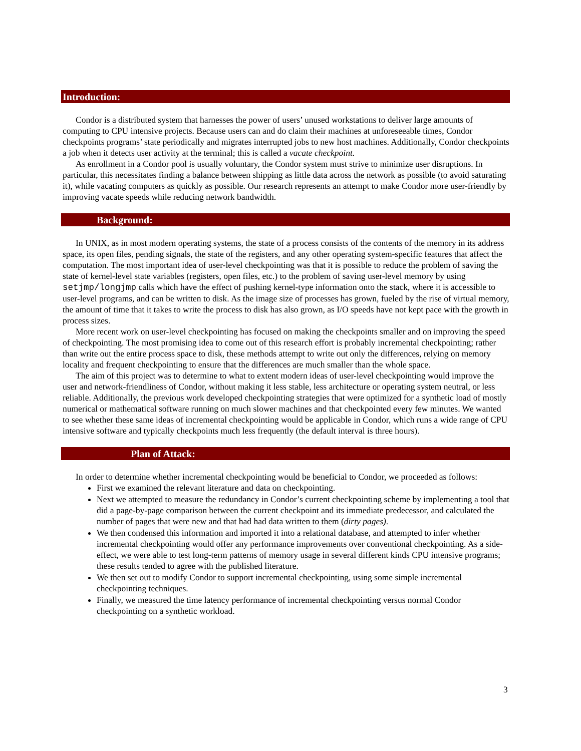Introduction:
Condor is a distributed system that harnesses the power of users’ unused workstations to deliver large amounts of computing to CPU intensive projects. Because users can and do claim their machines at unforeseeable times, Condor checkpoints programs’ state periodically and migrates interrupted jobs to new host machines. Additionally, Condor checkpoints a job when it detects user activity at the terminal; this is called a vacate checkpoint.
As enrollment in a Condor pool is usually voluntary, the Condor system must strive to minimize user disruptions. In particular, this necessitates finding a balance between shipping as little data across the network as possible (to avoid saturating it), while vacating computers as quickly as possible. Our research represents an attempt to make Condor more user-friendly by improving vacate speeds while reducing network bandwidth.
Background:
In UNIX, as in most modern operating systems, the state of a process consists of the contents of the memory in its address space, its open files, pending signals, the state of the registers, and any other operating system-specific features that affect the computation. The most important idea of user-level checkpointing was that it is possible to reduce the problem of saving the state of kernel-level state variables (registers, open files, etc.) to the problem of saving user-level memory by using setjmp/longjmp calls which have the effect of pushing kernel-type information onto the stack, where it is accessible to user-level programs, and can be written to disk. As the image size of processes has grown, fueled by the rise of virtual memory, the amount of time that it takes to write the process to disk has also grown, as I/O speeds have not kept pace with the growth in process sizes.
More recent work on user-level checkpointing has focused on making the checkpoints smaller and on improving the speed of checkpointing. The most promising idea to come out of this research effort is probably incremental checkpointing; rather than write out the entire process space to disk, these methods attempt to write out only the differences, relying on memory locality and frequent checkpointing to ensure that the differences are much smaller than the whole space.
The aim of this project was to determine to what to extent modern ideas of user-level checkpointing would improve the user and network-friendliness of Condor, without making it less stable, less architecture or operating system neutral, or less reliable. Additionally, the previous work developed checkpointing strategies that were optimized for a synthetic load of mostly numerical or mathematical software running on much slower machines and that checkpointed every few minutes. We wanted to see whether these same ideas of incremental checkpointing would be applicable in Condor, which runs a wide range of CPU intensive software and typically checkpoints much less frequently (the default interval is three hours).
Plan of Attack:
In order to determine whether incremental checkpointing would be beneficial to Condor, we proceeded as follows:
First we examined the relevant literature and data on checkpointing.
Next we attempted to measure the redundancy in Condor’s current checkpointing scheme by implementing a tool that did a page-by-page comparison between the current checkpoint and its immediate predecessor, and calculated the number of pages that were new and that had had data written to them (dirty pages).
We then condensed this information and imported it into a relational database, and attempted to infer whether incremental checkpointing would offer any performance improvements over conventional checkpointing. As a side-effect, we were able to test long-term patterns of memory usage in several different kinds CPU intensive programs; these results tended to agree with the published literature.
We then set out to modify Condor to support incremental checkpointing, using some simple incremental checkpointing techniques.
Finally, we measured the time latency performance of incremental checkpointing versus normal Condor checkpointing on a synthetic workload.
3